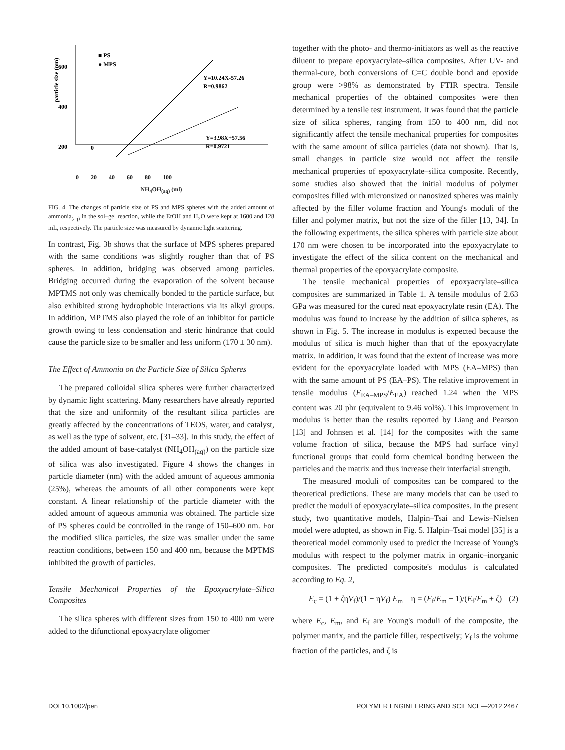600
400
200
0
0
particle size (nm)
■ PS
● MPS
Y=10.24X-57.26
R=0.9862
Y=3.98X+57.56
R=0.9721
0 20 40 60 80 100
NH<sub>4</sub>OH<sub>(aq)</sub> (ml)
FIG. 4. The changes of particle size of PS and MPS spheres with the added amount of ammonia<sub>(aq)</sub> in the sol–gel reaction, while the EtOH and H<sub>2</sub>O were kept at 1600 and 128 mL, respectively. The particle size was measured by dynamic light scattering.
In contrast, Fig. 3b shows that the surface of MPS spheres prepared with the same conditions was slightly rougher than that of PS spheres. In addition, bridging was observed among particles. Bridging occurred during the evaporation of the solvent because MPTMS not only was chemically bonded to the particle surface, but also exhibited strong hydrophobic interactions via its alkyl groups. In addition, MPTMS also played the role of an inhibitor for particle growth owing to less condensation and steric hindrance that could cause the particle size to be smaller and less uniform (170 ± 30 nm).
The Effect of Ammonia on the Particle Size of Silica Spheres
The prepared colloidal silica spheres were further characterized by dynamic light scattering. Many researchers have already reported that the size and uniformity of the resultant silica particles are greatly affected by the concentrations of TEOS, water, and catalyst, as well as the type of solvent, etc. [31–33]. In this study, the effect of the added amount of base-catalyst (NH<sub>4</sub>OH<sub>(aq)</sub>) on the particle size of silica was also investigated. Figure 4 shows the changes in particle diameter (nm) with the added amount of aqueous ammonia (25%), whereas the amounts of all other components were kept constant. A linear relationship of the particle diameter with the added amount of aqueous ammonia was obtained. The particle size of PS spheres could be controlled in the range of 150–600 nm. For the modified silica particles, the size was smaller under the same reaction conditions, between 150 and 400 nm, because the MPTMS inhibited the growth of particles.
Tensile Mechanical Properties of the Epoxyacrylate–Silica Composites
The silica spheres with different sizes from 150 to 400 nm were added to the difunctional epoxyacrylate oligomer
together with the photo- and thermo-initiators as well as the reactive diluent to prepare epoxyacrylate–silica composites. After UV- and thermal-cure, both conversions of C=C double bond and epoxide group were >98% as demonstrated by FTIR spectra. Tensile mechanical properties of the obtained composites were then determined by a tensile test instrument. It was found that the particle size of silica spheres, ranging from 150 to 400 nm, did not significantly affect the tensile mechanical properties for composites with the same amount of silica particles (data not shown). That is, small changes in particle size would not affect the tensile mechanical properties of epoxyacrylate–silica composite. Recently, some studies also showed that the initial modulus of polymer composites filled with micronsized or nanosized spheres was mainly affected by the filler volume fraction and Young's moduli of the filler and polymer matrix, but not the size of the filler [13, 34]. In the following experiments, the silica spheres with particle size about 170 nm were chosen to be incorporated into the epoxyacrylate to investigate the effect of the silica content on the mechanical and thermal properties of the epoxyacrylate composite.
The tensile mechanical properties of epoxyacrylate–silica composites are summarized in Table 1. A tensile modulus of 2.63 GPa was measured for the cured neat epoxyacrylate resin (EA). The modulus was found to increase by the addition of silica spheres, as shown in Fig. 5. The increase in modulus is expected because the modulus of silica is much higher than that of the epoxyacrylate matrix. In addition, it was found that the extent of increase was more evident for the epoxyacrylate loaded with MPS (EA–MPS) than with the same amount of PS (EA–PS). The relative improvement in tensile modulus (E<sub>EA–MPS</sub>/E<sub>EA</sub>) reached 1.24 when the MPS content was 20 phr (equivalent to 9.46 vol%). This improvement in modulus is better than the results reported by Liang and Pearson [13] and Johnsen et al. [14] for the composites with the same volume fraction of silica, because the MPS had surface vinyl functional groups that could form chemical bonding between the particles and the matrix and thus increase their interfacial strength.
The measured moduli of composites can be compared to the theoretical predictions. These are many models that can be used to predict the moduli of epoxyacrylate–silica composites. In the present study, two quantitative models, Halpin–Tsai and Lewis–Nielsen model were adopted, as shown in Fig. 5. Halpin–Tsai model [35] is a theoretical model commonly used to predict the increase of Young's modulus with respect to the polymer matrix in organic–inorganic composites. The predicted composite's modulus is calculated according to Eq. 2,
E<sub>c</sub> = (1 + ζηV<sub>f</sub>)/(1 − ηV<sub>f</sub>) E<sub>m</sub> η = (E<sub>f</sub>/E<sub>m</sub> − 1)/(E<sub>f</sub>/E<sub>m</sub> + ζ) (2)
where E<sub>c</sub>, E<sub>m</sub>, and E<sub>f</sub> are Young's moduli of the composite, the polymer matrix, and the particle filler, respectively; V<sub>f</sub> is the volume fraction of the particles, and ζ is
DOI 10.1002/pen POLYMER ENGINEERING AND SCIENCE—2012 2467